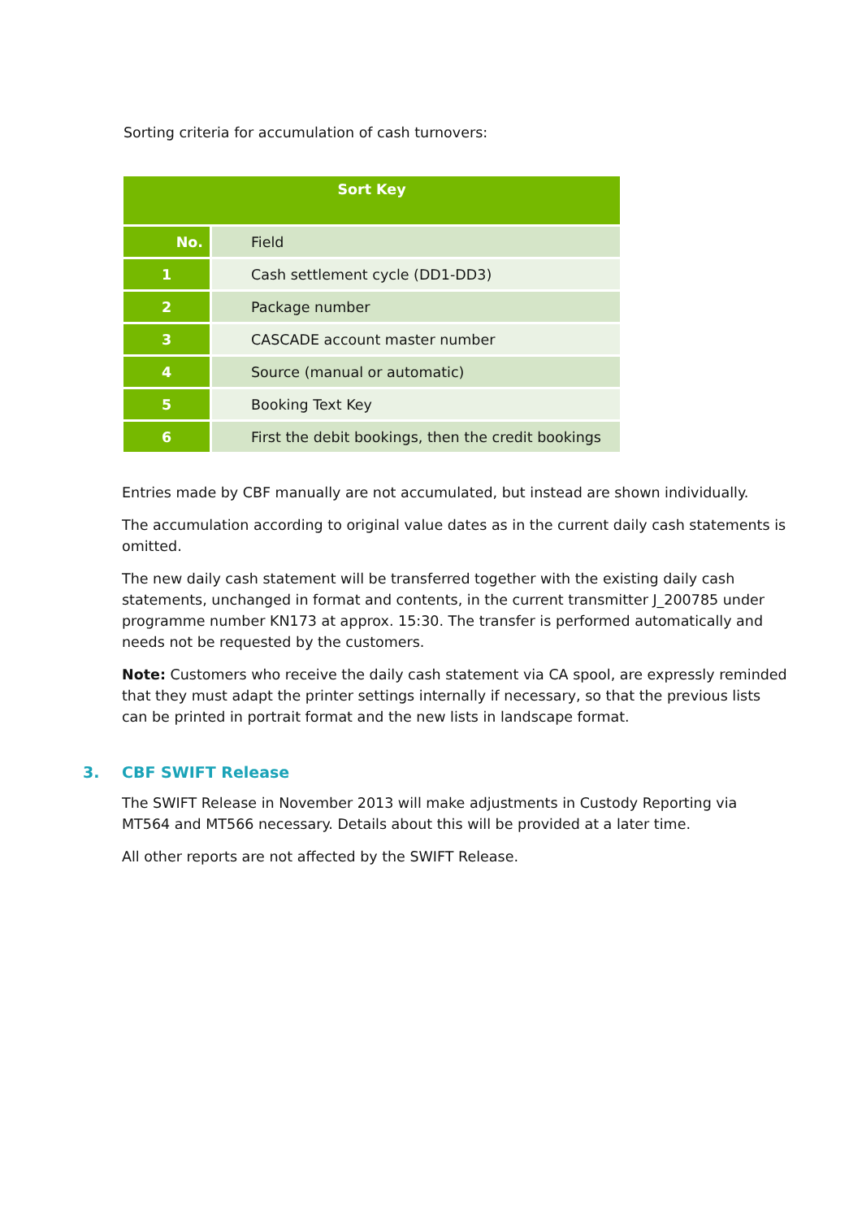Sorting criteria for accumulation of cash turnovers:
| Sort Key | |
| --- | --- |
| No. | Field |
| 1 | Cash settlement cycle (DD1-DD3) |
| 2 | Package number |
| 3 | CASCADE account master number |
| 4 | Source (manual or automatic) |
| 5 | Booking Text Key |
| 6 | First the debit bookings, then the credit bookings |
Entries made by CBF manually are not accumulated, but instead are shown individually.
The accumulation according to original value dates as in the current daily cash statements is omitted.
The new daily cash statement will be transferred together with the existing daily cash statements, unchanged in format and contents, in the current transmitter J_200785 under programme number KN173 at approx. 15:30. The transfer is performed automatically and needs not be requested by the customers.
Note: Customers who receive the daily cash statement via CA spool, are expressly reminded that they must adapt the printer settings internally if necessary, so that the previous lists can be printed in portrait format and the new lists in landscape format.
3. CBF SWIFT Release
The SWIFT Release in November 2013 will make adjustments in Custody Reporting via MT564 and MT566 necessary. Details about this will be provided at a later time.
All other reports are not affected by the SWIFT Release.